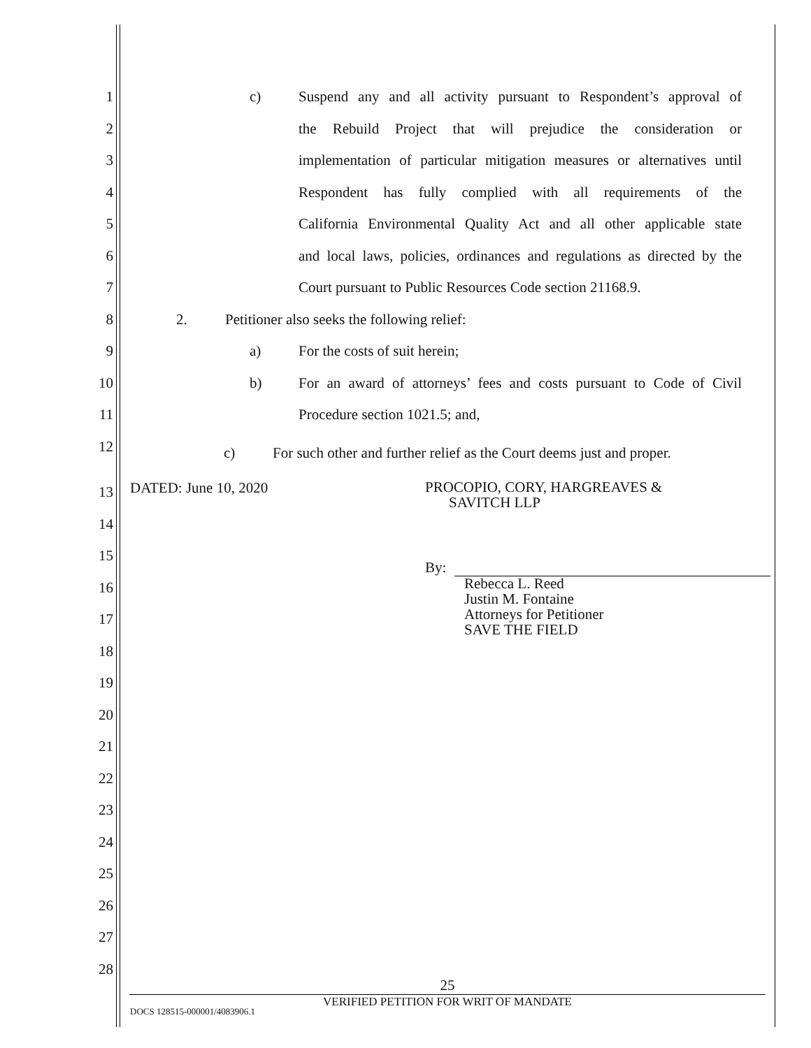1 c) Suspend any and all activity pursuant to Respondent’s approval of
2 the Rebuild Project that will prejudice the consideration or
3 implementation of particular mitigation measures or alternatives until
4 Respondent has fully complied with all requirements of the
5 California Environmental Quality Act and all other applicable state
6 and local laws, policies, ordinances and regulations as directed by the
7 Court pursuant to Public Resources Code section 21168.9.
8 2. Petitioner also seeks the following relief:
9 a) For the costs of suit herein;
10 b) For an award of attorneys’ fees and costs pursuant to Code of Civil
11 Procedure section 1021.5; and,
12
c)
For such other and further relief as the Court deems just and proper.
DATED: June 10, 2020
PROCOPIO, CORY, HARGREAVES &
SAVITCH LLP
By:
Rebecca L. Reed
Justin M. Fontaine
Attorneys for Petitioner
SAVE THE FIELD
13
14
15
16
17
18
19
20
21
22
23
24
25
26
27
28
25
VERIFIED PETITION FOR WRIT OF MANDATE
DOCS 128515-000001/4083906.1